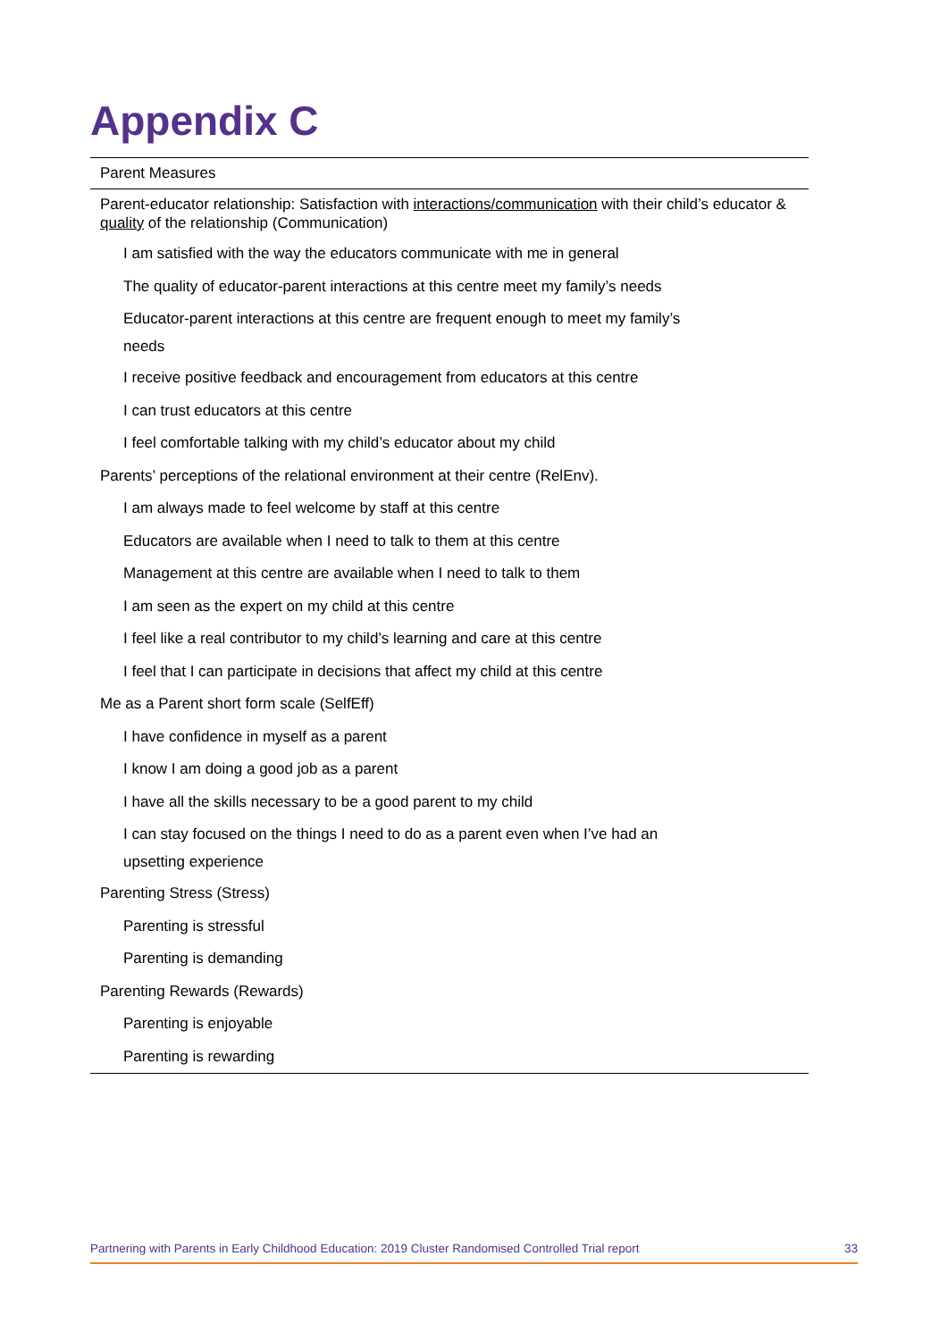Appendix C
| Parent Measures |
| --- |
| Parent-educator relationship: Satisfaction with interactions/communication with their child’s educator & quality of the relationship (Communication) |
| I am satisfied with the way the educators communicate with me in general |
| The quality of educator-parent interactions at this centre meet my family’s needs |
| Educator-parent interactions at this centre are frequent enough to meet my family’s needs |
| I receive positive feedback and encouragement from educators at this centre |
| I can trust educators at this centre |
| I feel comfortable talking with my child’s educator about my child |
| Parents’ perceptions of the relational environment at their centre (RelEnv). |
| I am always made to feel welcome by staff at this centre |
| Educators are available when I need to talk to them at this centre |
| Management at this centre are available when I need to talk to them |
| I am seen as the expert on my child at this centre |
| I feel like a real contributor to my child’s learning and care at this centre |
| I feel that I can participate in decisions that affect my child at this centre |
| Me as a Parent short form scale (SelfEff) |
| I have confidence in myself as a parent |
| I know I am doing a good job as a parent |
| I have all the skills necessary to be a good parent to my child |
| I can stay focused on the things I need to do as a parent even when I’ve had an upsetting experience |
| Parenting Stress (Stress) |
| Parenting is stressful |
| Parenting is demanding |
| Parenting Rewards (Rewards) |
| Parenting is enjoyable |
| Parenting is rewarding |
Partnering with Parents in Early Childhood Education: 2019 Cluster Randomised Controlled Trial report 33